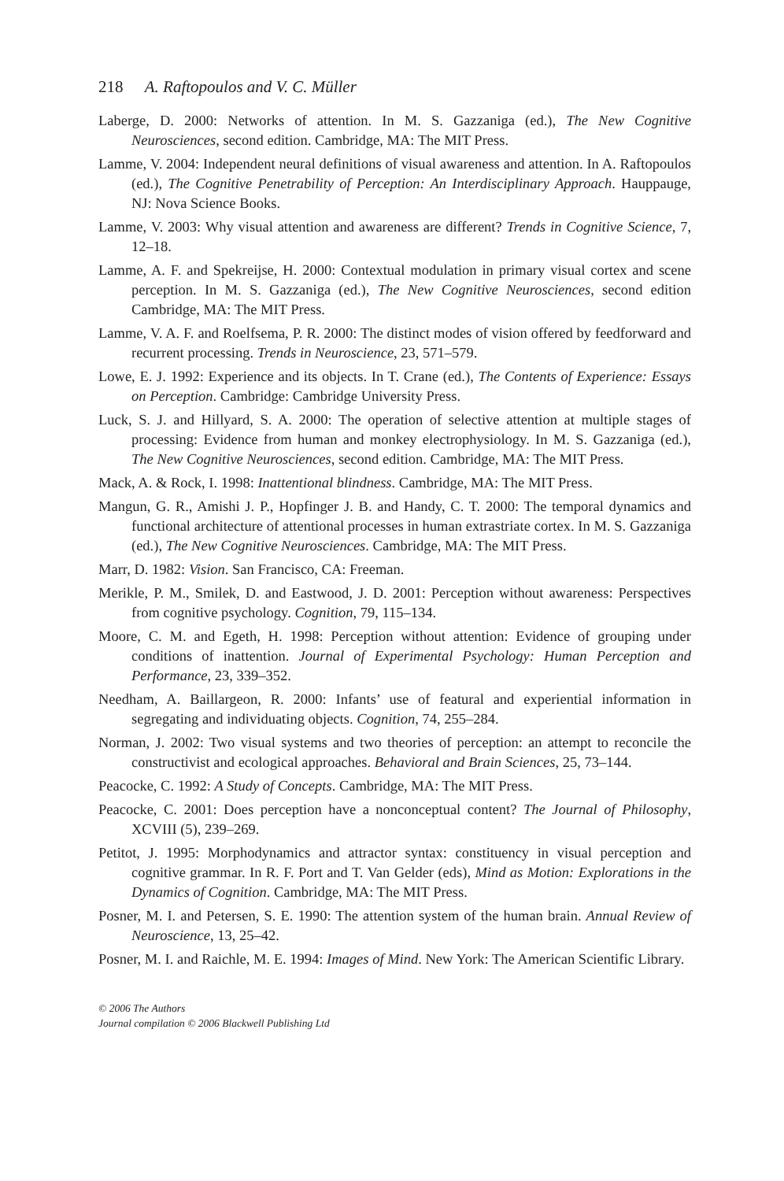218 A. Raftopoulos and V. C. Müller
Laberge, D. 2000: Networks of attention. In M. S. Gazzaniga (ed.), The New Cognitive Neurosciences, second edition. Cambridge, MA: The MIT Press.
Lamme, V. 2004: Independent neural definitions of visual awareness and attention. In A. Raftopoulos (ed.), The Cognitive Penetrability of Perception: An Interdisciplinary Approach. Hauppauge, NJ: Nova Science Books.
Lamme, V. 2003: Why visual attention and awareness are different? Trends in Cognitive Science, 7, 12–18.
Lamme, A. F. and Spekreijse, H. 2000: Contextual modulation in primary visual cortex and scene perception. In M. S. Gazzaniga (ed.), The New Cognitive Neurosciences, second edition Cambridge, MA: The MIT Press.
Lamme, V. A. F. and Roelfsema, P. R. 2000: The distinct modes of vision offered by feedforward and recurrent processing. Trends in Neuroscience, 23, 571–579.
Lowe, E. J. 1992: Experience and its objects. In T. Crane (ed.), The Contents of Experience: Essays on Perception. Cambridge: Cambridge University Press.
Luck, S. J. and Hillyard, S. A. 2000: The operation of selective attention at multiple stages of processing: Evidence from human and monkey electrophysiology. In M. S. Gazzaniga (ed.), The New Cognitive Neurosciences, second edition. Cambridge, MA: The MIT Press.
Mack, A. & Rock, I. 1998: Inattentional blindness. Cambridge, MA: The MIT Press.
Mangun, G. R., Amishi J. P., Hopfinger J. B. and Handy, C. T. 2000: The temporal dynamics and functional architecture of attentional processes in human extrastriate cortex. In M. S. Gazzaniga (ed.), The New Cognitive Neurosciences. Cambridge, MA: The MIT Press.
Marr, D. 1982: Vision. San Francisco, CA: Freeman.
Merikle, P. M., Smilek, D. and Eastwood, J. D. 2001: Perception without awareness: Perspectives from cognitive psychology. Cognition, 79, 115–134.
Moore, C. M. and Egeth, H. 1998: Perception without attention: Evidence of grouping under conditions of inattention. Journal of Experimental Psychology: Human Perception and Performance, 23, 339–352.
Needham, A. Baillargeon, R. 2000: Infants’ use of featural and experiential information in segregating and individuating objects. Cognition, 74, 255–284.
Norman, J. 2002: Two visual systems and two theories of perception: an attempt to reconcile the constructivist and ecological approaches. Behavioral and Brain Sciences, 25, 73–144.
Peacocke, C. 1992: A Study of Concepts. Cambridge, MA: The MIT Press.
Peacocke, C. 2001: Does perception have a nonconceptual content? The Journal of Philosophy, XCVIII (5), 239–269.
Petitot, J. 1995: Morphodynamics and attractor syntax: constituency in visual perception and cognitive grammar. In R. F. Port and T. Van Gelder (eds), Mind as Motion: Explorations in the Dynamics of Cognition. Cambridge, MA: The MIT Press.
Posner, M. I. and Petersen, S. E. 1990: The attention system of the human brain. Annual Review of Neuroscience, 13, 25–42.
Posner, M. I. and Raichle, M. E. 1994: Images of Mind. New York: The American Scientific Library.
© 2006 The Authors
Journal compilation © 2006 Blackwell Publishing Ltd